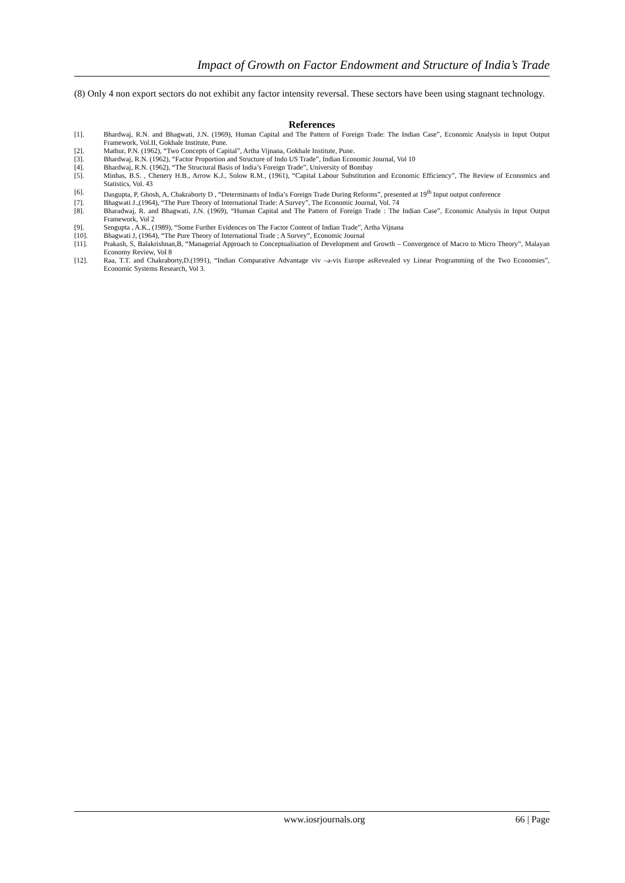Impact of Growth on Factor Endowment and Structure of India’s Trade
(8) Only 4 non export sectors do not exhibit any factor intensity reversal. These sectors have been using stagnant technology.
References
| [1]. | Bhardwaj, R.N. and Bhagwati, J.N. (1969), Human Capital and The Pattern of Foreign Trade: The Indian Case”, Economic Analysis in Input Output Framework, Vol.II, Gokhale Institute, Pune. |
| [2]. | Mathur, P.N. (1962), “Two Concepts of Capital”, Artha Vijnana, Gokhale Institute, Pune. |
| [3]. | Bhardwaj, R.N. (1962), “Factor Proportion and Structure of Indo US Trade”, Indian Economic Journal, Vol 10 |
| [4]. | Bhardwaj, R.N. (1962), “The Structural Basis of India’s Foreign Trade”, University of Bombay |
| [5]. | Minhas, B.S. , Chenery H.B., Arrow K.J., Solow R.M., (1961), “Capital Labour Substitution and Economic Efficiency”, The Review of Economics and Statistics, Vol. 43 |
| [6]. | Dasgupta, P, Ghosh, A, Chakraborty D , “Determinants of India’s Foreign Trade During Reforms”, presented at 19<sup>th</sup> Input output conference |
| [7]. | Bhagwati J.,(1964), “The Pure Theory of International Trade: A Survey”, The Economic Journal, Vol. 74 |
| [8]. | Bharadwaj, R. and Bhagwati, J.N. (1969), “Human Capital and The Pattern of Foreign Trade : The Indian Case”, Economic Analysis in Input Output Framework, Vol 2 |
| [9]. | Sengupta , A.K., (1989), “Some Further Evidences on The Factor Content of Indian Trade”, Artha Vijnana |
| [10]. | Bhagwati J, (1964), “The Pure Theory of International Trade ; A Survey”, Economic Journal |
| [11]. | Prakash, S, Balakrishnan,B, “Managerial Approach to Conceptualisation of Development and Growth – Convergence of Macro to Micro Theory”, Malayan Economy Review, Vol 8 |
| [12]. | Raa, T.T. and Chakraborty,D.(1991), “Indian Comparative Advantage viv –a-vis Europe asRevealed vy Linear Programming of the Two Economies”, Economic Systems Research, Vol 3. |
www.iosrjournals.org 66 | Page